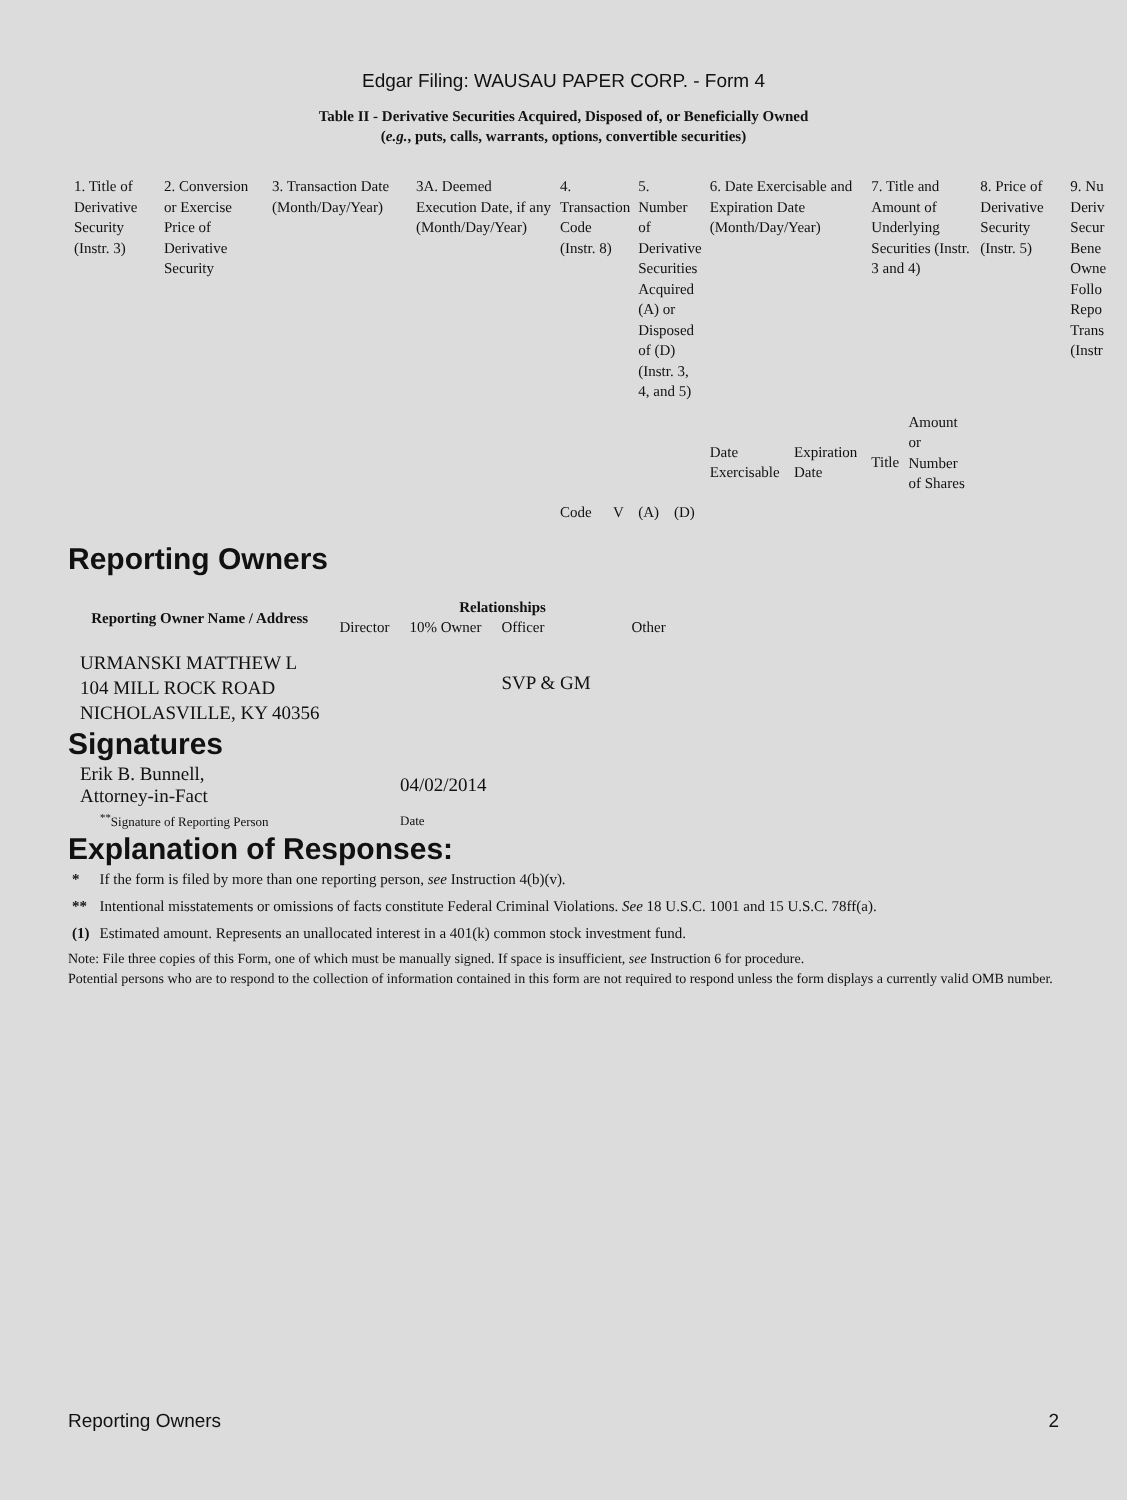Edgar Filing: WAUSAU PAPER CORP. - Form 4
Table II - Derivative Securities Acquired, Disposed of, or Beneficially Owned
(e.g., puts, calls, warrants, options, convertible securities)
| 1. Title of Derivative Security (Instr. 3) | 2. Conversion or Exercise Price of Derivative Security | 3. Transaction Date (Month/Day/Year) | 3A. Deemed Execution Date, if any (Month/Day/Year) | 4. Transaction Code (Instr. 8) | | 5. Number of Derivative Securities Acquired (A) or Disposed of (D) (Instr. 3, 4, and 5) | | 6. Date Exercisable and Expiration Date (Month/Day/Year) | | 7. Title and Amount of Underlying Securities (Instr. 3 and 4) | | 8. Price of Derivative Security (Instr. 5) | 9. Nu Deriv Secur Bene Owne Follo Repo Trans (Instr |
| | | | | Code | V | (A) | (D) | Date Exercisable | Expiration Date | Title | Amount or Number of Shares | | |
Reporting Owners
| Reporting Owner Name / Address | Relationships | | | |
| --- | --- | --- | --- | --- |
| | Director | 10% Owner | Officer | Other |
| URMANSKI MATTHEW L 104 MILL ROCK ROAD NICHOLASVILLE, KY 40356 | | | SVP & GM | |
Signatures
| Erik B. Bunnell, Attorney-in-Fact | 04/02/2014 |
| <sup>**</sup> Signature of Reporting Person | Date |
Explanation of Responses:
| * | If the form is filed by more than one reporting person, see Instruction 4(b)(v). |
| ** | Intentional misstatements or omissions of facts constitute Federal Criminal Violations. See 18 U.S.C. 1001 and 15 U.S.C. 78ff(a). |
| (1) | Estimated amount. Represents an unallocated interest in a 401(k) common stock investment fund. |
Note: File three copies of this Form, one of which must be manually signed. If space is insufficient, see Instruction 6 for procedure.
Potential persons who are to respond to the collection of information contained in this form are not required to respond unless the form displays a currently valid OMB number.
Reporting Owners 2